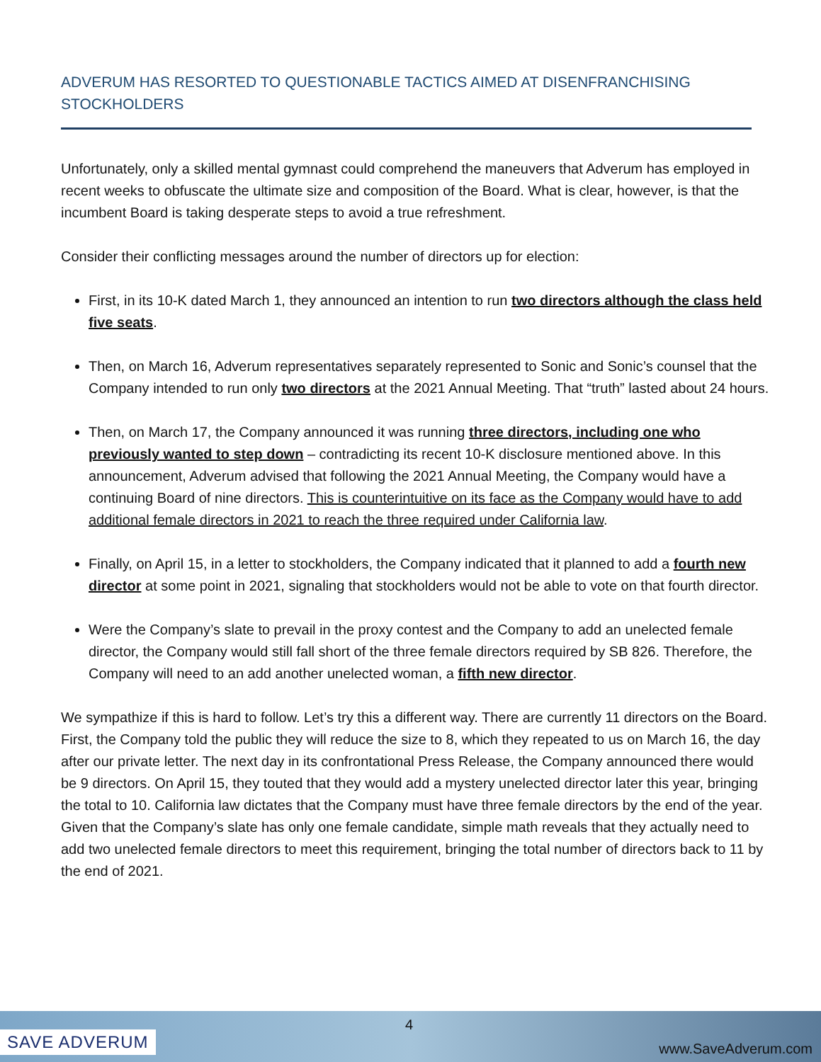ADVERUM HAS RESORTED TO QUESTIONABLE TACTICS AIMED AT DISENFRANCHISING STOCKHOLDERS
Unfortunately, only a skilled mental gymnast could comprehend the maneuvers that Adverum has employed in recent weeks to obfuscate the ultimate size and composition of the Board. What is clear, however, is that the incumbent Board is taking desperate steps to avoid a true refreshment.
Consider their conflicting messages around the number of directors up for election:
First, in its 10-K dated March 1, they announced an intention to run two directors although the class held five seats.
Then, on March 16, Adverum representatives separately represented to Sonic and Sonic’s counsel that the Company intended to run only two directors at the 2021 Annual Meeting. That “truth” lasted about 24 hours.
Then, on March 17, the Company announced it was running three directors, including one who previously wanted to step down – contradicting its recent 10-K disclosure mentioned above. In this announcement, Adverum advised that following the 2021 Annual Meeting, the Company would have a continuing Board of nine directors. This is counterintuitive on its face as the Company would have to add additional female directors in 2021 to reach the three required under California law.
Finally, on April 15, in a letter to stockholders, the Company indicated that it planned to add a fourth new director at some point in 2021, signaling that stockholders would not be able to vote on that fourth director.
Were the Company’s slate to prevail in the proxy contest and the Company to add an unelected female director, the Company would still fall short of the three female directors required by SB 826. Therefore, the Company will need to an add another unelected woman, a fifth new director.
We sympathize if this is hard to follow. Let’s try this a different way. There are currently 11 directors on the Board. First, the Company told the public they will reduce the size to 8, which they repeated to us on March 16, the day after our private letter. The next day in its confrontational Press Release, the Company announced there would be 9 directors. On April 15, they touted that they would add a mystery unelected director later this year, bringing the total to 10. California law dictates that the Company must have three female directors by the end of the year. Given that the Company’s slate has only one female candidate, simple math reveals that they actually need to add two unelected female directors to meet this requirement, bringing the total number of directors back to 11 by the end of 2021.
SAVE ADVERUM
4
www.SaveAdverum.com